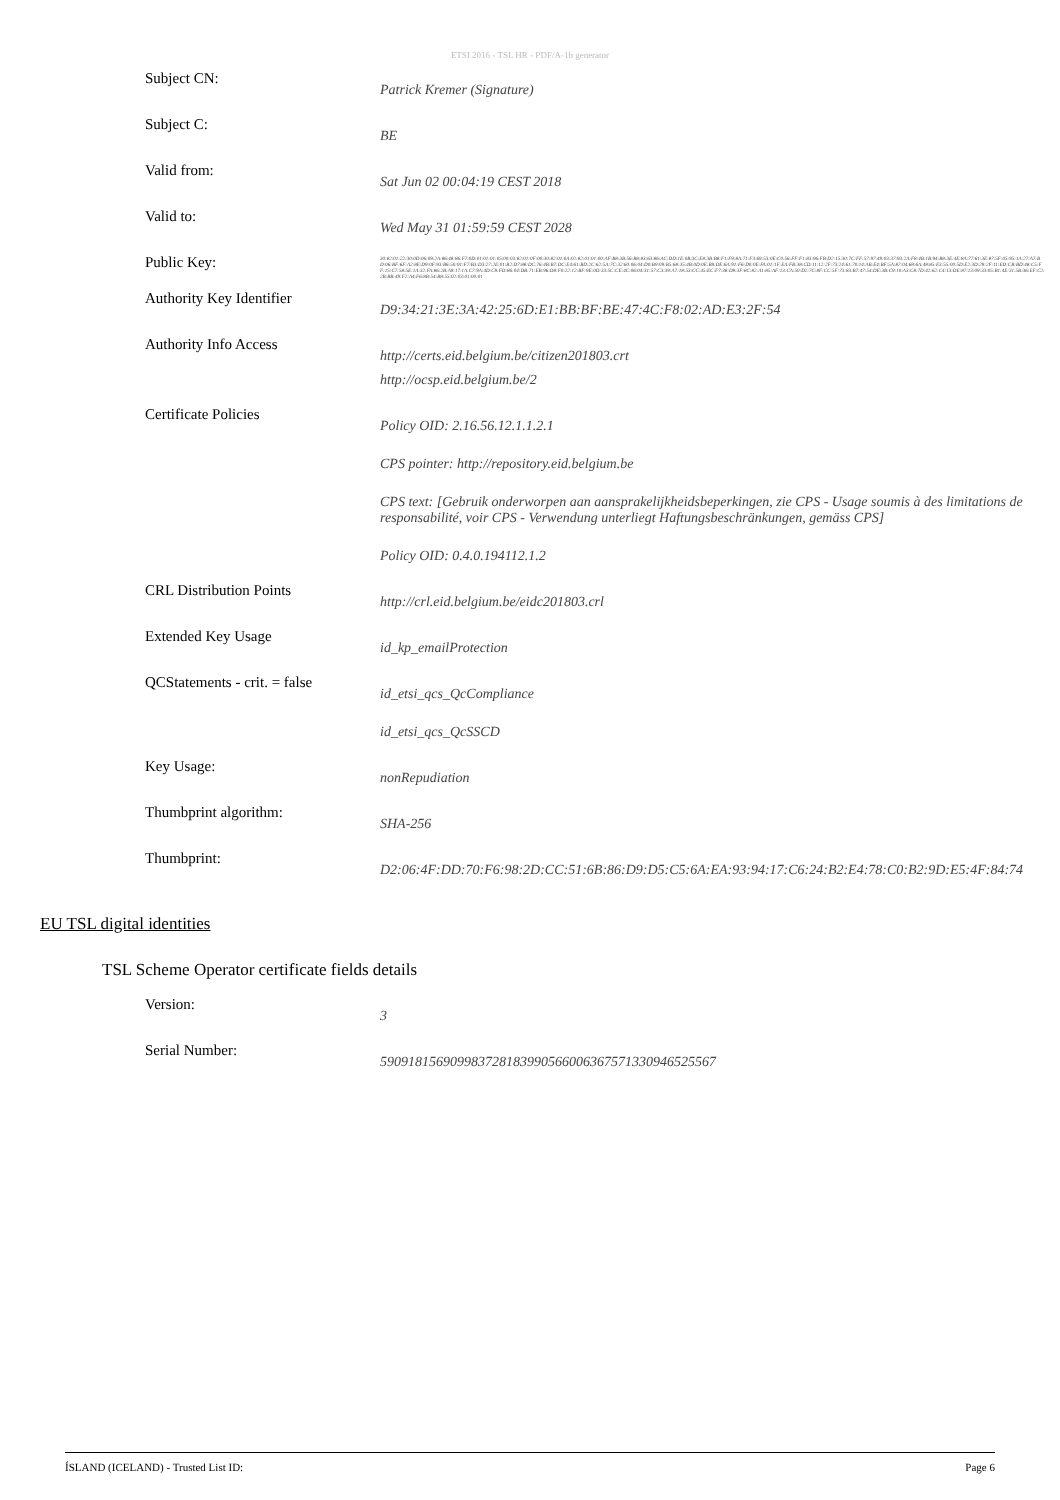ETSI 2016 - TSL HR - PDF/A-1b generator
| Subject CN: | Patrick Kremer (Signature) |
| Subject C: | BE |
| Valid from: | Sat Jun 02 00:04:19 CEST 2018 |
| Valid to: | Wed May 31 01:59:59 CEST 2028 |
| Public Key: | 30:82:01:22:30:0D:06:09:2A:86:48:86:F7:0D:01:01:01:05:00:03:82:01:0F:00:30:82:01:0A:02:82:01:01:00:AF:B8:3B:56:B8:83:63:86:AC:DD:1E:0B:3C:E8:3B:B8:F1:F9:8A:71:F3:69:53:0E:C0:56:FF:F1:83:96:FB:D2:15:30:7C:FF:57:97:49:03:37:93:2A:F8:4B:1B:94:B8:3E:4E:8A:77:61:3E:87:5F:05:95:1A:27:A7:BD:06:BF:6F:A2:8E:D9:0F:93:B6:50:91:F7:B3:D3:27:2E:01:B2:D7:88:DC:76:4B:B7:DC:E4:61:BD:2C:62:5A:7C:32:60:06:04:D0:B9:09:B5:68:35:4B:0D:0E:B9:DE:6A:91:F6:D0:0E:FA:01:1F:EA:FB:38:CD:11:12:2F:73:24:61:70:14:AB:E4:BF:5A:87:04:68:6A:48:85:E3:55:00:5D:E2:3D:29:2F:11:ED:CB:BD:48:C5:FF:15:C7:58:5E:1A:32:FA:86:2B:A9:17:1A:C7:9A:4D:C9:FD:86:04:DB:71:EB:96:D8:F0:22:12:BF:9E:0D:33:5C:CE:4C:06:04:31:57:C3:39:A7:18:53:CC:45:EC:F7:38:D9:3F:8C:82:A1:85:AF:13:CA:50:D2:7C:8F:CC:5F:73:83:B7:47:54:DE:3B:C9:10:A3:C8:7D:42:62:C4:13:DE:87:13:09:33:05:B1:4E:31:5B:36:EF:C2:2B:BB:49:F2:A4:F6:8B:54:B8:55:02:03:01:00:01 |
| Authority Key Identifier | D9:34:21:3E:3A:42:25:6D:E1:BB:BF:BE:47:4C:F8:02:AD:E3:2F:54 |
| Authority Info Access | http://certs.eid.belgium.be/citizen201803.crt http://ocsp.eid.belgium.be/2 |
| Certificate Policies | Policy OID: 2.16.56.12.1.1.2.1 CPS pointer: http://repository.eid.belgium.be CPS text: [Gebruik onderworpen aan aansprakelijkheidsbeperkingen, zie CPS - Usage soumis à des limitations de responsabilité, voir CPS - Verwendung unterliegt Haftungsbeschränkungen, gemäss CPS] Policy OID: 0.4.0.194112.1.2 |
| CRL Distribution Points | http://crl.eid.belgium.be/eidc201803.crl |
| Extended Key Usage | id_kp_emailProtection |
| QCStatements - crit. = false | id_etsi_qcs_QcCompliance id_etsi_qcs_QcSSCD |
| Key Usage: | nonRepudiation |
| Thumbprint algorithm: | SHA-256 |
| Thumbprint: | D2:06:4F:DD:70:F6:98:2D:CC:51:6B:86:D9:D5:C5:6A:EA:93:94:17:C6:24:B2:E4:78:C0:B2:9D:E5:4F:84:74 |
EU TSL digital identities
TSL Scheme Operator certificate fields details
| Version: | 3 |
| Serial Number: | 59091815690998372818399056600636757133094652556​7 |
ÍSLAND (ICELAND) - Trusted List ID: Page 6